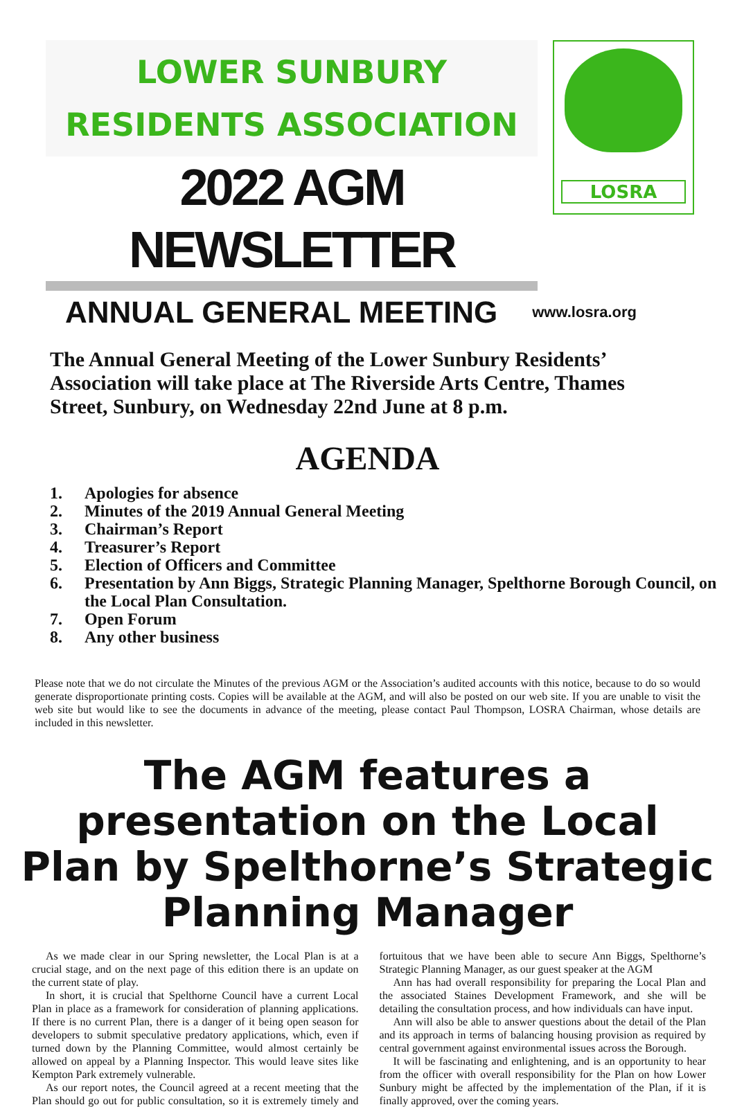LOWER SUNBURY
RESIDENTS ASSOCIATION
2022 AGM NEWSLETTER
LOSRA
ANNUAL GENERAL MEETING
www.losra.org
The Annual General Meeting of the Lower Sunbury Residents’ Association will take place at The Riverside Arts Centre, Thames Street, Sunbury, on Wednesday 22nd June at 8 p.m.
AGENDA
1. Apologies for absence
2. Minutes of the 2019 Annual General Meeting
3. Chairman’s Report
4. Treasurer’s Report
5. Election of Officers and Committee
6. Presentation by Ann Biggs, Strategic Planning Manager, Spelthorne Borough Council, on the Local Plan Consultation.
7. Open Forum
8. Any other business
Please note that we do not circulate the Minutes of the previous AGM or the Association’s audited accounts with this notice, because to do so would generate disproportionate printing costs. Copies will be available at the AGM, and will also be posted on our web site. If you are unable to visit the web site but would like to see the documents in advance of the meeting, please contact Paul Thompson, LOSRA Chairman, whose details are included in this newsletter.
The AGM features a presentation on the Local Plan by Spelthorne’s Strategic Planning Manager
As we made clear in our Spring newsletter, the Local Plan is at a crucial stage, and on the next page of this edition there is an update on the current state of play.
In short, it is crucial that Spelthorne Council have a current Local Plan in place as a framework for consideration of planning applications. If there is no current Plan, there is a danger of it being open season for developers to submit speculative predatory applications, which, even if turned down by the Planning Committee, would almost certainly be allowed on appeal by a Planning Inspector. This would leave sites like Kempton Park extremely vulnerable.
As our report notes, the Council agreed at a recent meeting that the Plan should go out for public consultation, so it is extremely timely and fortuitous that we have been able to secure Ann Biggs, Spelthorne’s Strategic Planning Manager, as our guest speaker at the AGM
Ann has had overall responsibility for preparing the Local Plan and the associated Staines Development Framework, and she will be detailing the consultation process, and how individuals can have input.
Ann will also be able to answer questions about the detail of the Plan and its approach in terms of balancing housing provision as required by central government against environmental issues across the Borough.
It will be fascinating and enlightening, and is an opportunity to hear from the officer with overall responsibility for the Plan on how Lower Sunbury might be affected by the implementation of the Plan, if it is finally approved, over the coming years.